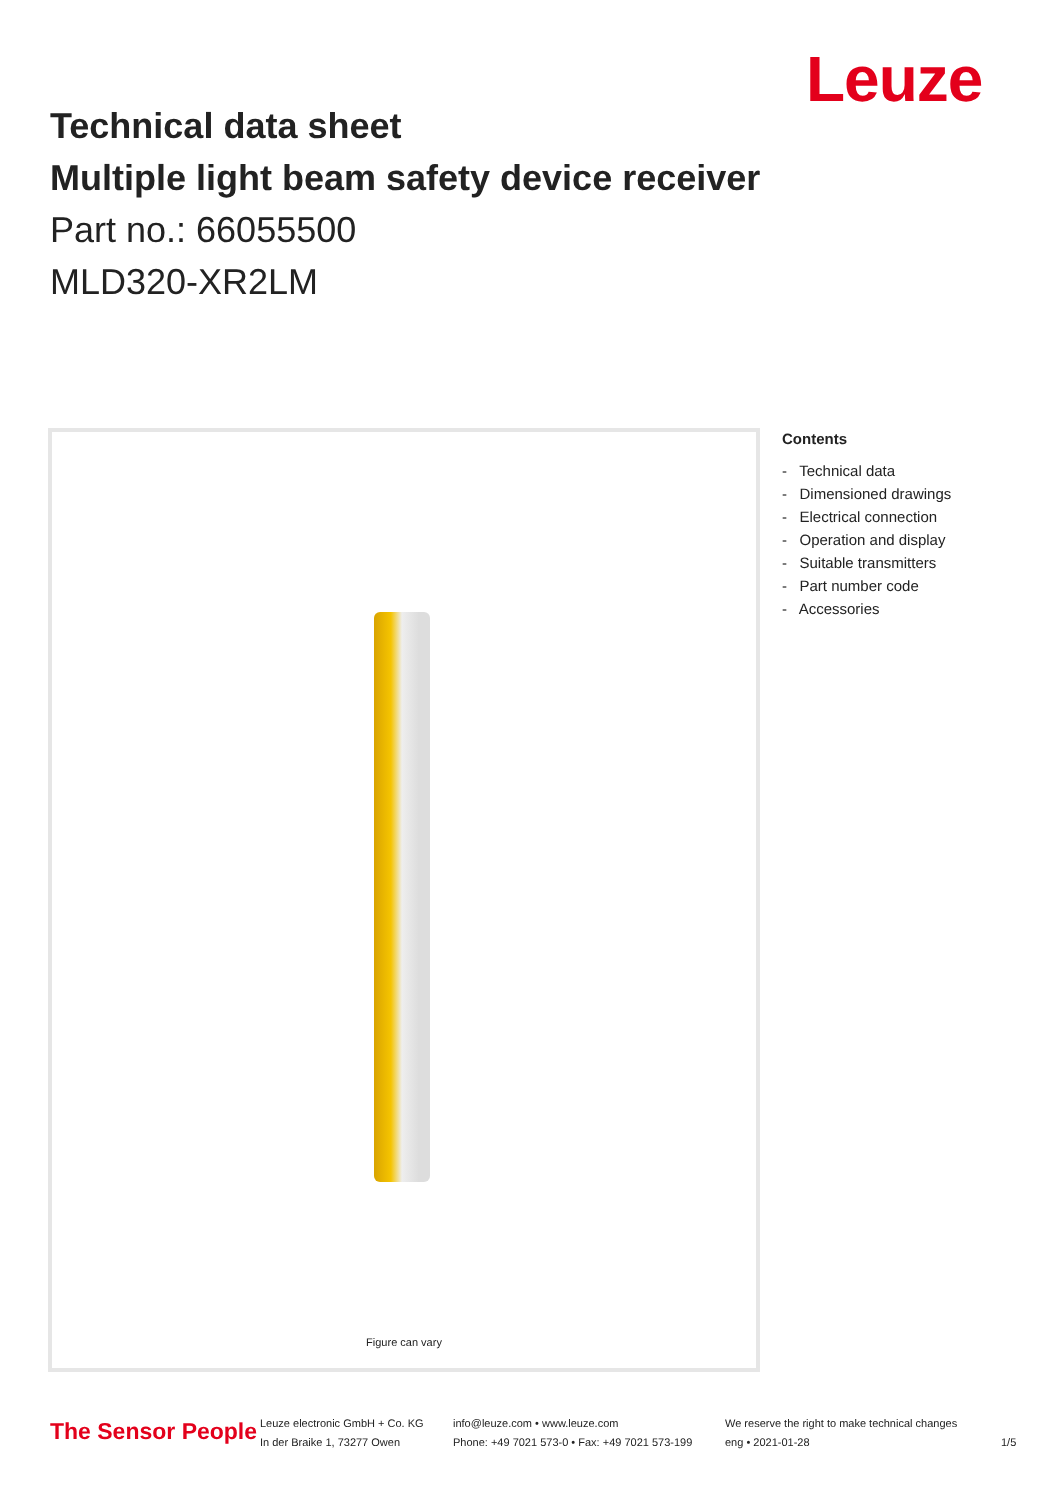Leuze
Technical data sheet
Multiple light beam safety device receiver
Part no.: 66055500
MLD320-XR2LM
Figure can vary
Contents
- Technical data
- Dimensioned drawings
- Electrical connection
- Operation and display
- Suitable transmitters
- Part number code
- Accessories
The Sensor People
Leuze electronic GmbH + Co. KG
In der Braike 1, 73277 Owen
info@leuze.com • www.leuze.com
Phone: +49 7021 573-0 • Fax: +49 7021 573-199
We reserve the right to make technical changes
eng • 2021-01-28
1/5